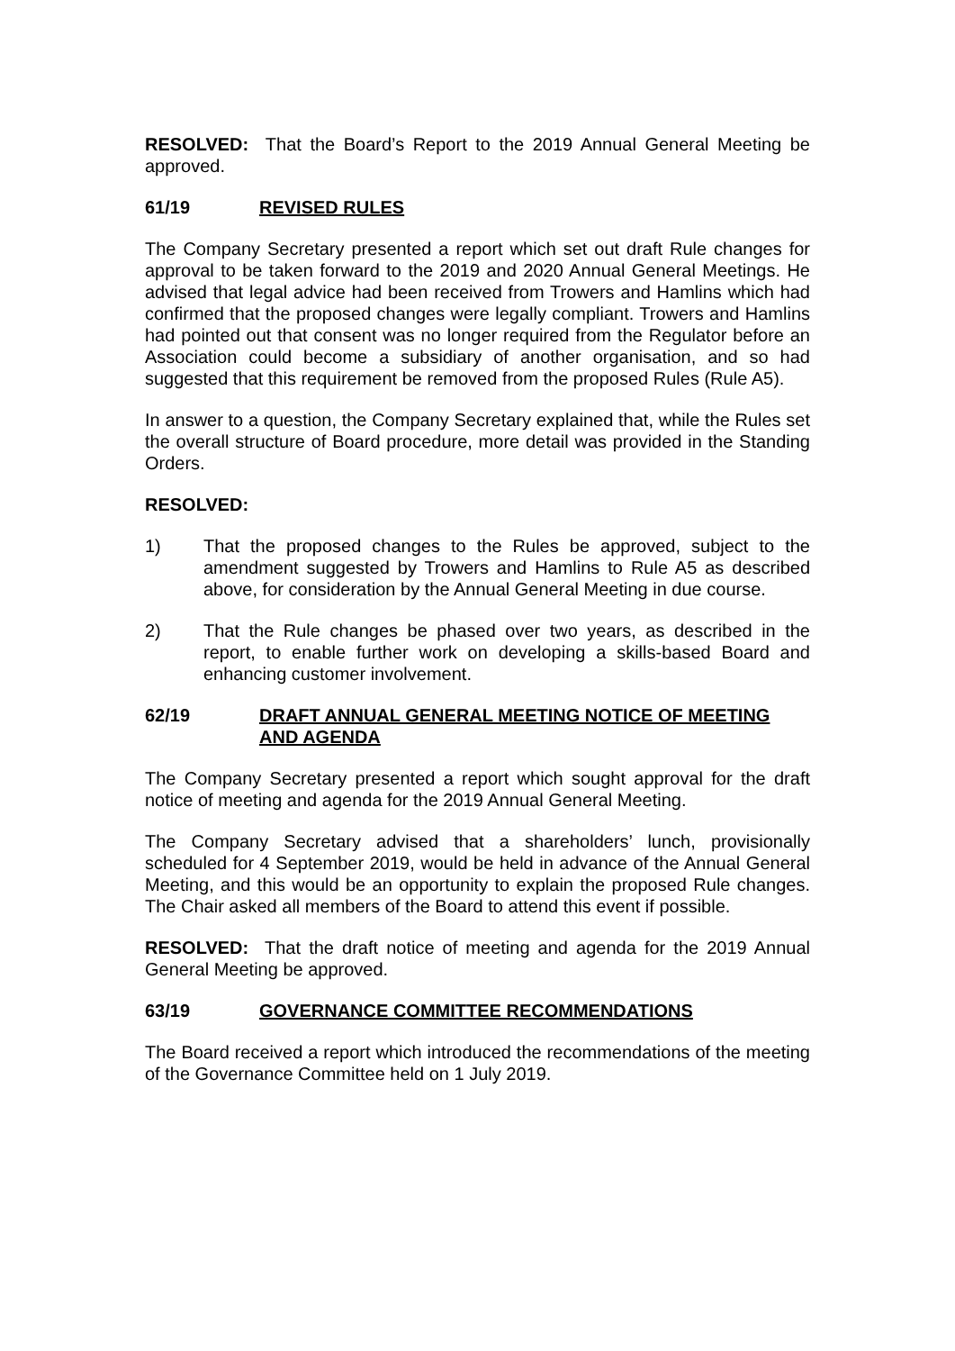RESOLVED: That the Board’s Report to the 2019 Annual General Meeting be approved.
61/19 REVISED RULES
The Company Secretary presented a report which set out draft Rule changes for approval to be taken forward to the 2019 and 2020 Annual General Meetings. He advised that legal advice had been received from Trowers and Hamlins which had confirmed that the proposed changes were legally compliant. Trowers and Hamlins had pointed out that consent was no longer required from the Regulator before an Association could become a subsidiary of another organisation, and so had suggested that this requirement be removed from the proposed Rules (Rule A5).
In answer to a question, the Company Secretary explained that, while the Rules set the overall structure of Board procedure, more detail was provided in the Standing Orders.
RESOLVED:
1) That the proposed changes to the Rules be approved, subject to the amendment suggested by Trowers and Hamlins to Rule A5 as described above, for consideration by the Annual General Meeting in due course.
2) That the Rule changes be phased over two years, as described in the report, to enable further work on developing a skills-based Board and enhancing customer involvement.
62/19 DRAFT ANNUAL GENERAL MEETING NOTICE OF MEETING AND AGENDA
The Company Secretary presented a report which sought approval for the draft notice of meeting and agenda for the 2019 Annual General Meeting.
The Company Secretary advised that a shareholders’ lunch, provisionally scheduled for 4 September 2019, would be held in advance of the Annual General Meeting, and this would be an opportunity to explain the proposed Rule changes. The Chair asked all members of the Board to attend this event if possible.
RESOLVED: That the draft notice of meeting and agenda for the 2019 Annual General Meeting be approved.
63/19 GOVERNANCE COMMITTEE RECOMMENDATIONS
The Board received a report which introduced the recommendations of the meeting of the Governance Committee held on 1 July 2019.